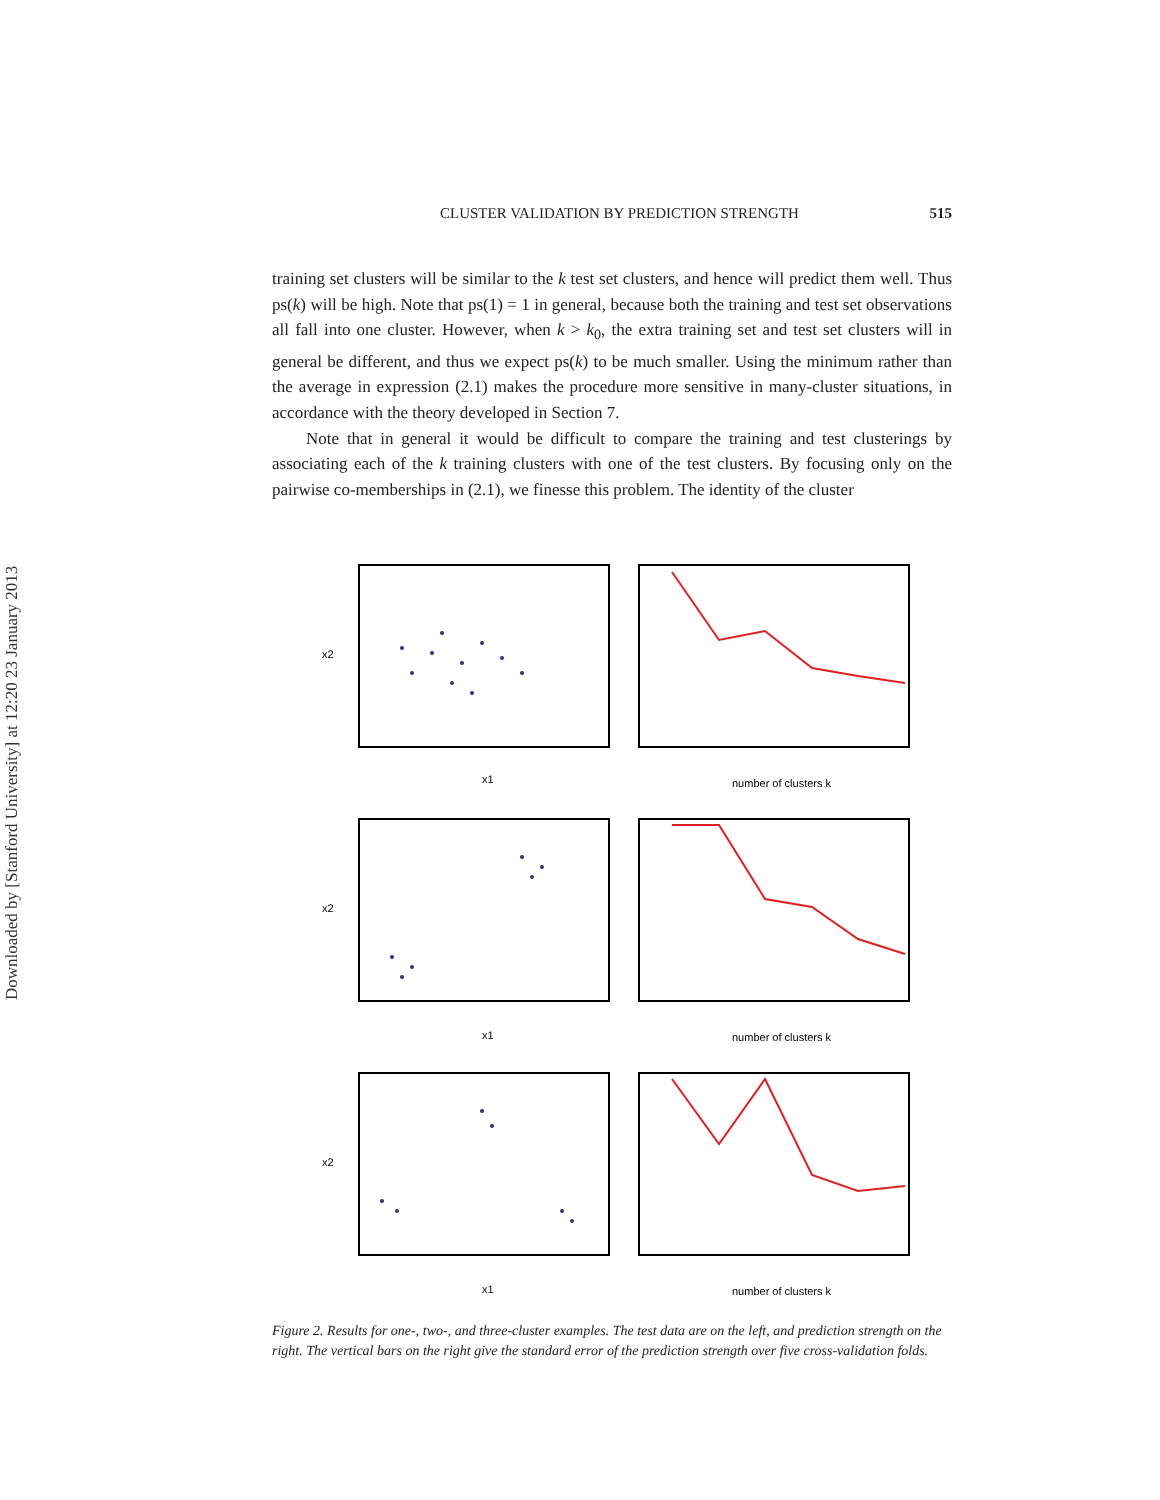Downloaded by [Stanford University] at 12:20 23 January 2013
CLUSTER VALIDATION BY PREDICTION STRENGTH 515
training set clusters will be similar to the k test set clusters, and hence will predict them well. Thus ps(k) will be high. Note that ps(1) = 1 in general, because both the training and test set observations all fall into one cluster. However, when k > k<sub>0</sub>, the extra training set and test set clusters will in general be different, and thus we expect ps(k) to be much smaller. Using the minimum rather than the average in expression (2.1) makes the procedure more sensitive in many-cluster situations, in accordance with the theory developed in Section 7.
Note that in general it would be difficult to compare the training and test clusterings by associating each of the k training clusters with one of the test clusters. By focusing only on the pairwise co-memberships in (2.1), we finesse this problem. The identity of the cluster
x1
x2
number of clusters k
x1
x2
number of clusters k
x1
x2
number of clusters k
Figure 2. Results for one-, two-, and three-cluster examples. The test data are on the left, and prediction strength on the right. The vertical bars on the right give the standard error of the prediction strength over five cross-validation folds.